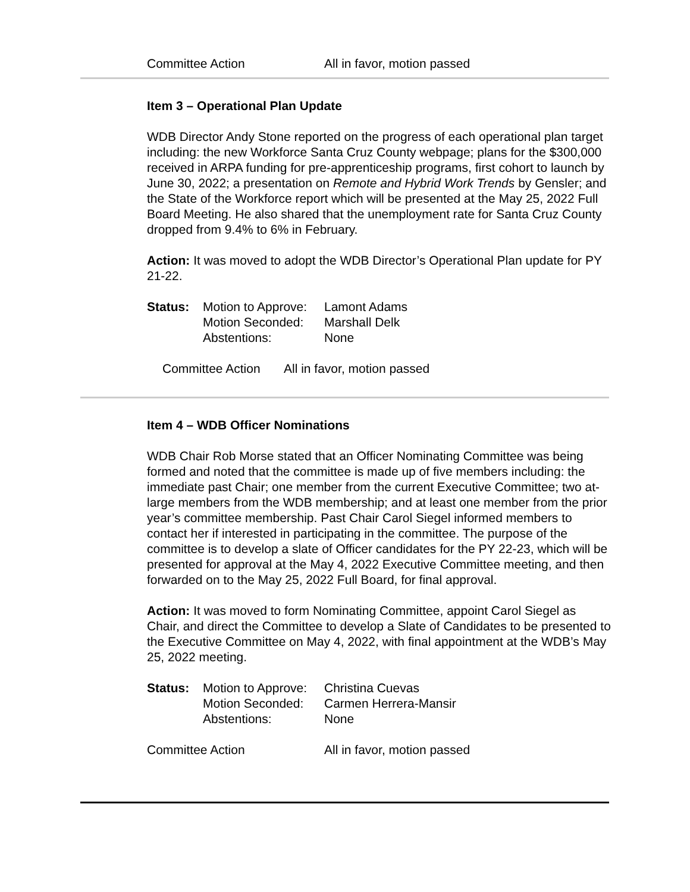| Committee Action | All in favor, motion passed |
Item 3 – Operational Plan Update
WDB Director Andy Stone reported on the progress of each operational plan target including: the new Workforce Santa Cruz County webpage; plans for the $300,000 received in ARPA funding for pre-apprenticeship programs, first cohort to launch by June 30, 2022; a presentation on Remote and Hybrid Work Trends by Gensler; and the State of the Workforce report which will be presented at the May 25, 2022 Full Board Meeting. He also shared that the unemployment rate for Santa Cruz County dropped from 9.4% to 6% in February.
Action: It was moved to adopt the WDB Director’s Operational Plan update for PY 21-22.
| Status: | Motion to Approve: | Lamont Adams |
| | Motion Seconded: | Marshall Delk |
| | Abstentions: | None |
| Committee Action | All in favor, motion passed |
Item 4 – WDB Officer Nominations
WDB Chair Rob Morse stated that an Officer Nominating Committee was being formed and noted that the committee is made up of five members including: the immediate past Chair; one member from the current Executive Committee; two at-large members from the WDB membership; and at least one member from the prior year’s committee membership. Past Chair Carol Siegel informed members to contact her if interested in participating in the committee. The purpose of the committee is to develop a slate of Officer candidates for the PY 22-23, which will be presented for approval at the May 4, 2022 Executive Committee meeting, and then forwarded on to the May 25, 2022 Full Board, for final approval.
Action: It was moved to form Nominating Committee, appoint Carol Siegel as Chair, and direct the Committee to develop a Slate of Candidates to be presented to the Executive Committee on May 4, 2022, with final appointment at the WDB’s May 25, 2022 meeting.
| Status: | Motion to Approve: | Christina Cuevas |
| | Motion Seconded: | Carmen Herrera-Mansir |
| | Abstentions: | None |
| Committee Action | All in favor, motion passed |